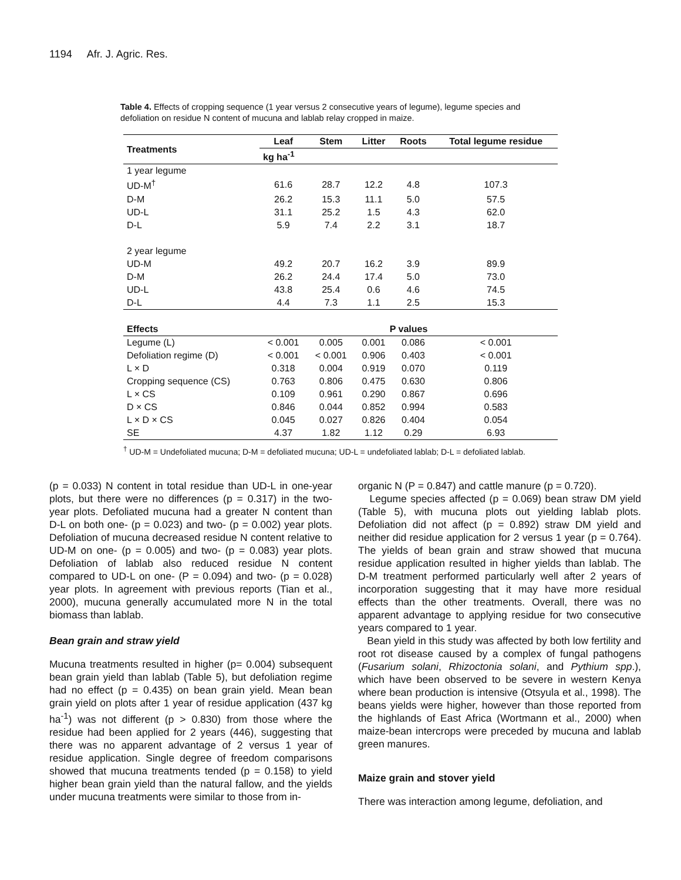1194 Afr. J. Agric. Res.
Table 4. Effects of cropping sequence (1 year versus 2 consecutive years of legume), legume species and defoliation on residue N content of mucuna and lablab relay cropped in maize.
| Treatments | Leaf | Stem | Litter | Roots | Total legume residue |
| --- | --- | --- | --- | --- | --- |
| | kg ha<sup>-1</sup> | | | | |
| 1 year legume | | | | | |
| UD-M<sup>†</sup> | 61.6 | 28.7 | 12.2 | 4.8 | 107.3 |
| D-M | 26.2 | 15.3 | 11.1 | 5.0 | 57.5 |
| UD-L | 31.1 | 25.2 | 1.5 | 4.3 | 62.0 |
| D-L | 5.9 | 7.4 | 2.2 | 3.1 | 18.7 |
| 2 year legume | | | | | |
| UD-M | 49.2 | 20.7 | 16.2 | 3.9 | 89.9 |
| D-M | 26.2 | 24.4 | 17.4 | 5.0 | 73.0 |
| UD-L | 43.8 | 25.4 | 0.6 | 4.6 | 74.5 |
| D-L | 4.4 | 7.3 | 1.1 | 2.5 | 15.3 |
| Effects | P values | | | | |
| Legume (L) | < 0.001 | 0.005 | 0.001 | 0.086 | < 0.001 |
| Defoliation regime (D) | < 0.001 | < 0.001 | 0.906 | 0.403 | < 0.001 |
| L × D | 0.318 | 0.004 | 0.919 | 0.070 | 0.119 |
| Cropping sequence (CS) | 0.763 | 0.806 | 0.475 | 0.630 | 0.806 |
| L × CS | 0.109 | 0.961 | 0.290 | 0.867 | 0.696 |
| D × CS | 0.846 | 0.044 | 0.852 | 0.994 | 0.583 |
| L × D × CS | 0.045 | 0.027 | 0.826 | 0.404 | 0.054 |
| SE | 4.37 | 1.82 | 1.12 | 0.29 | 6.93 |
<sup>†</sup> UD-M = Undefoliated mucuna; D-M = defoliated mucuna; UD-L = undefoliated lablab; D-L = defoliated lablab.
(p = 0.033) N content in total residue than UD-L in one-year plots, but there were no differences (p = 0.317) in the two-year plots. Defoliated mucuna had a greater N content than D-L on both one- (p = 0.023) and two- (p = 0.002) year plots. Defoliation of mucuna decreased residue N content relative to UD-M on one- (p = 0.005) and two- (p = 0.083) year plots. Defoliation of lablab also reduced residue N content compared to UD-L on one- (P = 0.094) and two- (p = 0.028) year plots. In agreement with previous reports (Tian et al., 2000), mucuna generally accumulated more N in the total biomass than lablab.
Bean grain and straw yield
Mucuna treatments resulted in higher (p= 0.004) subsequent bean grain yield than lablab (Table 5), but defoliation regime had no effect (p = 0.435) on bean grain yield. Mean bean grain yield on plots after 1 year of residue application (437 kg ha<sup>-1</sup>) was not different (p > 0.830) from those where the residue had been applied for 2 years (446), suggesting that there was no apparent advantage of 2 versus 1 year of residue application. Single degree of freedom comparisons showed that mucuna treatments tended (p = 0.158) to yield higher bean grain yield than the natural fallow, and the yields under mucuna treatments were similar to those from in-
organic N (P = 0.847) and cattle manure (p = 0.720).
Legume species affected (p = 0.069) bean straw DM yield (Table 5), with mucuna plots out yielding lablab plots. Defoliation did not affect (p = 0.892) straw DM yield and neither did residue application for 2 versus 1 year (p = 0.764). The yields of bean grain and straw showed that mucuna residue application resulted in higher yields than lablab. The D-M treatment performed particularly well after 2 years of incorporation suggesting that it may have more residual effects than the other treatments. Overall, there was no apparent advantage to applying residue for two consecutive years compared to 1 year.
Bean yield in this study was affected by both low fertility and root rot disease caused by a complex of fungal pathogens (Fusarium solani, Rhizoctonia solani, and Pythium spp.), which have been observed to be severe in western Kenya where bean production is intensive (Otsyula et al., 1998). The beans yields were higher, however than those reported from the highlands of East Africa (Wortmann et al., 2000) when maize-bean intercrops were preceded by mucuna and lablab green manures.
Maize grain and stover yield
There was interaction among legume, defoliation, and